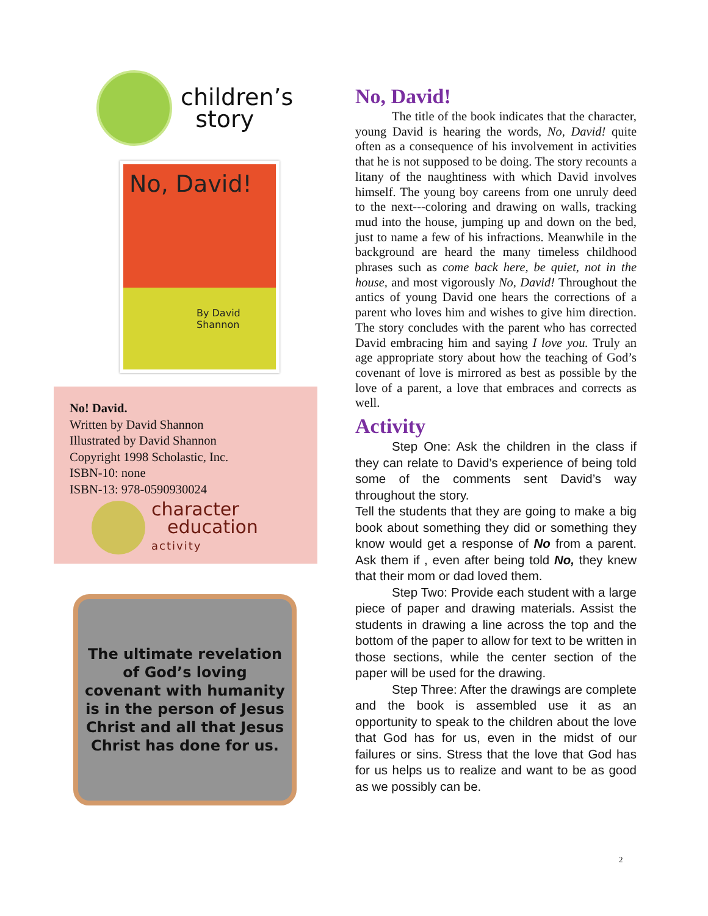children’s
story
No, David!
By David Shannon
No! David.
Written by David Shannon
Illustrated by David Shannon
Copyright 1998 Scholastic, Inc.
ISBN-10: none
ISBN-13: 978-0590930024
character
education
activity
The ultimate revelation of God’s loving covenant with humanity is in the person of Jesus Christ and all that Jesus Christ has done for us.
No, David!
The title of the book indicates that the character, young David is hearing the words, No, David! quite often as a consequence of his involvement in activities that he is not supposed to be doing. The story recounts a litany of the naughtiness with which David involves himself. The young boy careens from one unruly deed to the next---coloring and drawing on walls, tracking mud into the house, jumping up and down on the bed, just to name a few of his infractions. Meanwhile in the background are heard the many timeless childhood phrases such as come back here, be quiet, not in the house, and most vigorously No, David! Throughout the antics of young David one hears the corrections of a parent who loves him and wishes to give him direction. The story concludes with the parent who has corrected David embracing him and saying I love you. Truly an age appropriate story about how the teaching of God’s covenant of love is mirrored as best as possible by the love of a parent, a love that embraces and corrects as well.
Activity
Step One: Ask the children in the class if they can relate to David’s experience of being told some of the comments sent David’s way throughout the story.
Tell the students that they are going to make a big book about something they did or something they know would get a response of No from a parent. Ask them if , even after being told No, they knew that their mom or dad loved them.
Step Two: Provide each student with a large piece of paper and drawing materials. Assist the students in drawing a line across the top and the bottom of the paper to allow for text to be written in those sections, while the center section of the paper will be used for the drawing.
Step Three: After the drawings are complete and the book is assembled use it as an opportunity to speak to the children about the love that God has for us, even in the midst of our failures or sins. Stress that the love that God has for us helps us to realize and want to be as good as we possibly can be.
2